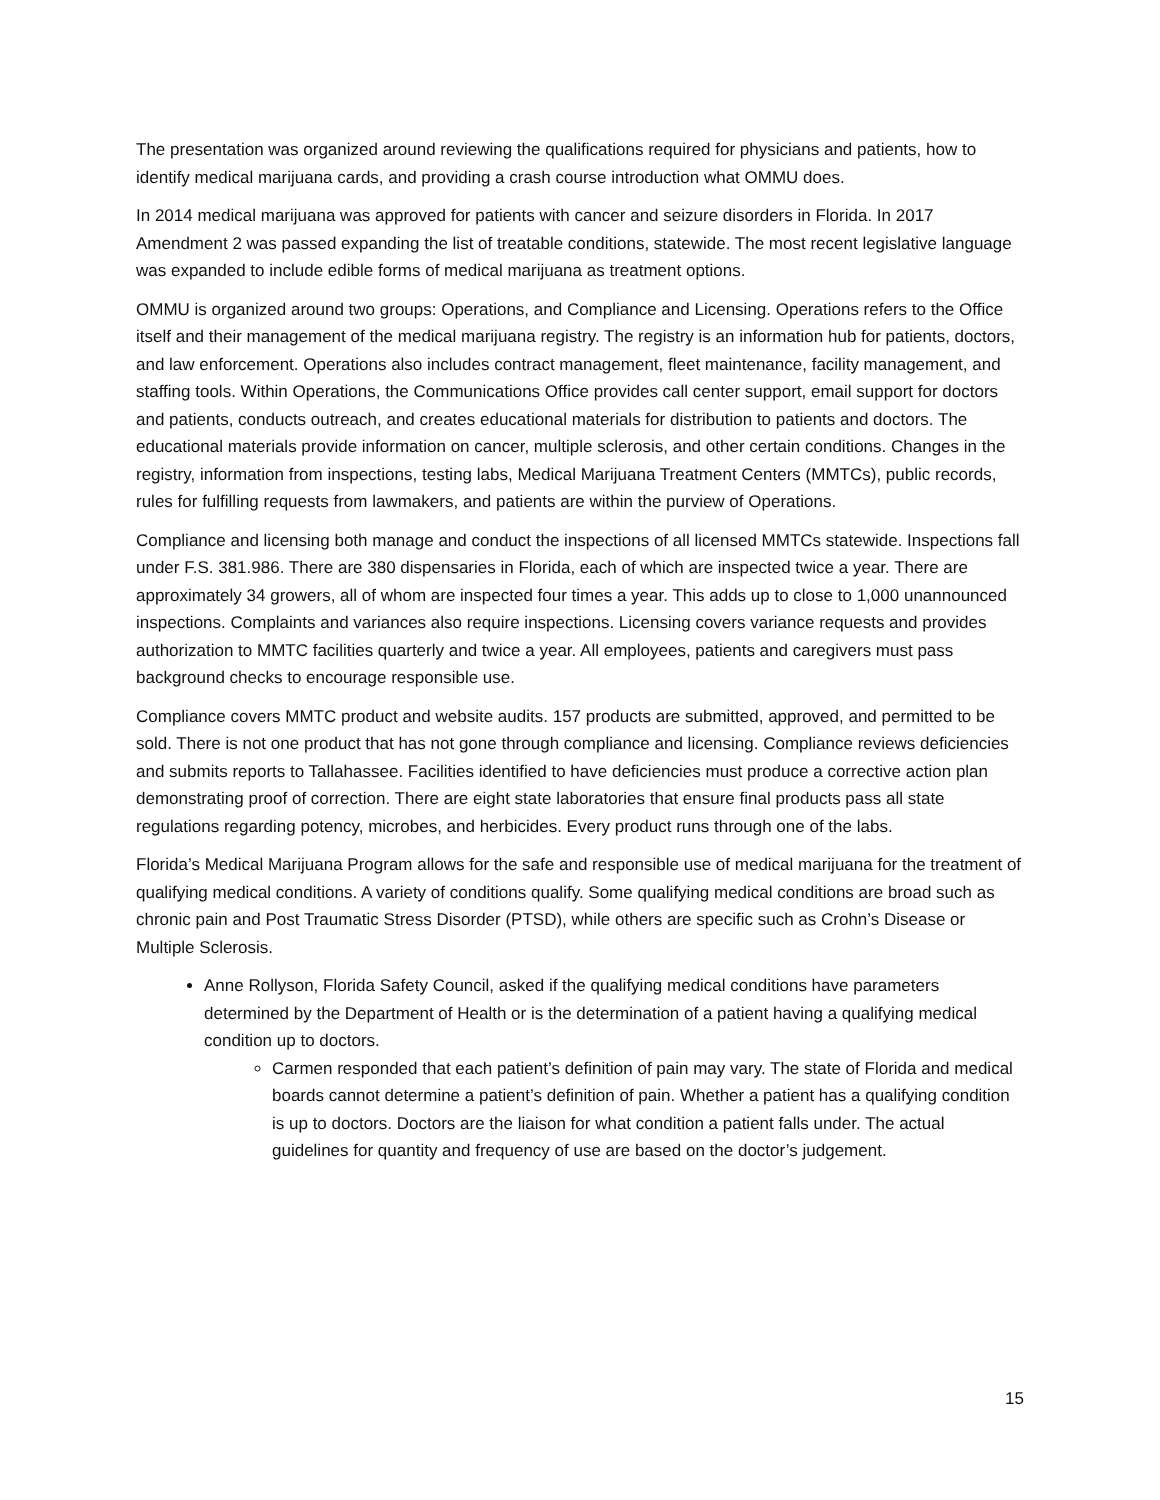The presentation was organized around reviewing the qualifications required for physicians and patients, how to identify medical marijuana cards, and providing a crash course introduction what OMMU does.
In 2014 medical marijuana was approved for patients with cancer and seizure disorders in Florida. In 2017 Amendment 2 was passed expanding the list of treatable conditions, statewide. The most recent legislative language was expanded to include edible forms of medical marijuana as treatment options.
OMMU is organized around two groups: Operations, and Compliance and Licensing. Operations refers to the Office itself and their management of the medical marijuana registry. The registry is an information hub for patients, doctors, and law enforcement. Operations also includes contract management, fleet maintenance, facility management, and staffing tools. Within Operations, the Communications Office provides call center support, email support for doctors and patients, conducts outreach, and creates educational materials for distribution to patients and doctors. The educational materials provide information on cancer, multiple sclerosis, and other certain conditions. Changes in the registry, information from inspections, testing labs, Medical Marijuana Treatment Centers (MMTCs), public records, rules for fulfilling requests from lawmakers, and patients are within the purview of Operations.
Compliance and licensing both manage and conduct the inspections of all licensed MMTCs statewide. Inspections fall under F.S. 381.986. There are 380 dispensaries in Florida, each of which are inspected twice a year. There are approximately 34 growers, all of whom are inspected four times a year. This adds up to close to 1,000 unannounced inspections. Complaints and variances also require inspections. Licensing covers variance requests and provides authorization to MMTC facilities quarterly and twice a year. All employees, patients and caregivers must pass background checks to encourage responsible use.
Compliance covers MMTC product and website audits. 157 products are submitted, approved, and permitted to be sold. There is not one product that has not gone through compliance and licensing. Compliance reviews deficiencies and submits reports to Tallahassee. Facilities identified to have deficiencies must produce a corrective action plan demonstrating proof of correction. There are eight state laboratories that ensure final products pass all state regulations regarding potency, microbes, and herbicides. Every product runs through one of the labs.
Florida’s Medical Marijuana Program allows for the safe and responsible use of medical marijuana for the treatment of qualifying medical conditions. A variety of conditions qualify. Some qualifying medical conditions are broad such as chronic pain and Post Traumatic Stress Disorder (PTSD), while others are specific such as Crohn’s Disease or Multiple Sclerosis.
Anne Rollyson, Florida Safety Council, asked if the qualifying medical conditions have parameters determined by the Department of Health or is the determination of a patient having a qualifying medical condition up to doctors.
Carmen responded that each patient’s definition of pain may vary. The state of Florida and medical boards cannot determine a patient’s definition of pain. Whether a patient has a qualifying condition is up to doctors. Doctors are the liaison for what condition a patient falls under. The actual guidelines for quantity and frequency of use are based on the doctor’s judgement.
15